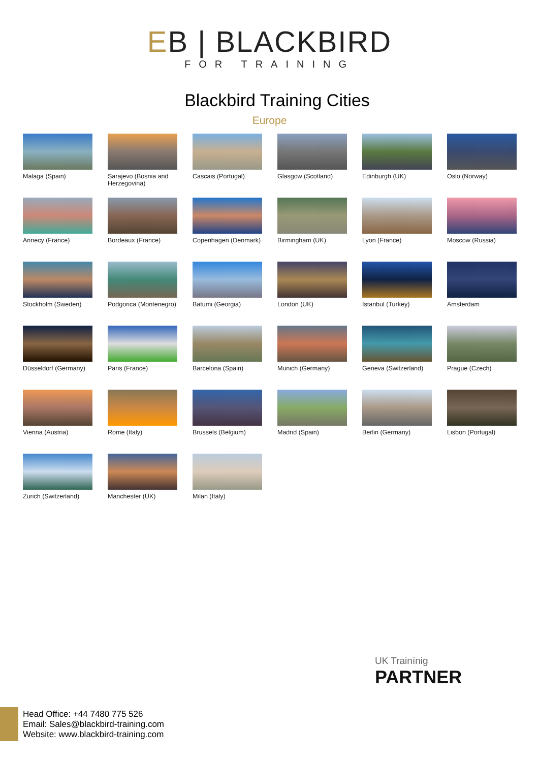EB | BLACKBIRD
FOR TRAINING
Blackbird Training Cities
Europe
Malaga (Spain)
Sarajevo (Bosnia and Herzegovina)
Cascais (Portugal)
Glasgow (Scotland)
Edinburgh (UK)
Oslo (Norway)
Annecy (France)
Bordeaux (France)
Copenhagen (Denmark)
Birmingham (UK)
Lyon (France)
Moscow (Russia)
Stockholm (Sweden)
Podgorica (Montenegro)
Batumi (Georgia)
London (UK)
Istanbul (Turkey)
Amsterdam
Düsseldorf (Germany)
Paris (France)
Barcelona (Spain)
Munich (Germany)
Geneva (Switzerland)
Prague (Czech)
Vienna (Austria)
Rome (Italy)
Brussels (Belgium)
Madrid (Spain)
Berlin (Germany)
Lisbon (Portugal)
Zurich (Switzerland)
Manchester (UK)
Milan (Italy)
UK Trainínig
PARTNER
Head Office: +44 7480 775 526
Email: Sales@blackbird-training.com
Website: www.blackbird-training.com